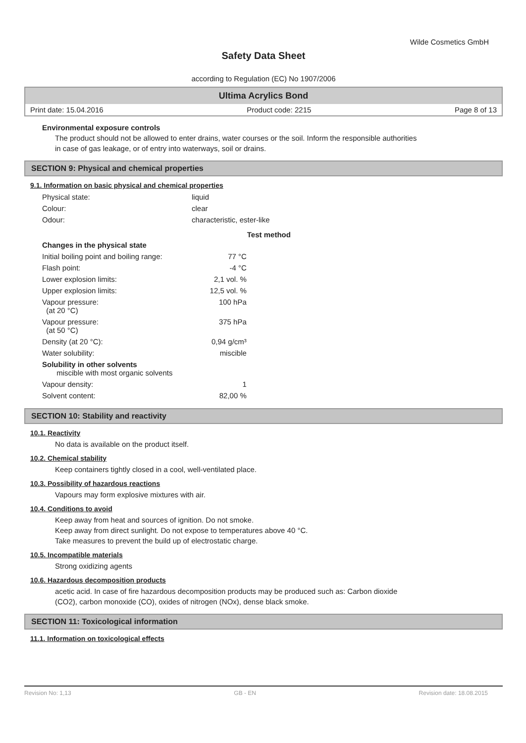Wilde Cosmetics GmbH
Safety Data Sheet
according to Regulation (EC) No 1907/2006
Ultima Acrylics Bond
Print date: 15.04.2016 Product code: 2215 Page 8 of 13
Environmental exposure controls
The product should not be allowed to enter drains, water courses or the soil. Inform the responsible authorities
in case of gas leakage, or of entry into waterways, soil or drains.
SECTION 9: Physical and chemical properties
9.1. Information on basic physical and chemical properties
| Physical state: | liquid | | |
| Colour: | clear | | |
| Odour: | characteristic, ester-like | | |
| | | | Test method |
| Changes in the physical state | | | |
| Initial boiling point and boiling range: | | 77 °C | |
| Flash point: | | -4 °C | |
| Lower explosion limits: | | 2,1 vol. % | |
| Upper explosion limits: | | 12,5 vol. % | |
| Vapour pressure: (at 20 °C) | | 100 hPa | |
| Vapour pressure: (at 50 °C) | | 375 hPa | |
| Density (at 20 °C): | | 0,94 g/cm³ | |
| Water solubility: | | miscible | |
| Solubility in other solvents miscible with most organic solvents | | | |
| Vapour density: | | 1 | |
| Solvent content: | | 82,00 % | |
SECTION 10: Stability and reactivity
10.1. Reactivity
No data is available on the product itself.
10.2. Chemical stability
Keep containers tightly closed in a cool, well-ventilated place.
10.3. Possibility of hazardous reactions
Vapours may form explosive mixtures with air.
10.4. Conditions to avoid
Keep away from heat and sources of ignition. Do not smoke.
Keep away from direct sunlight. Do not expose to temperatures above 40 °C.
Take measures to prevent the build up of electrostatic charge.
10.5. Incompatible materials
Strong oxidizing agents
10.6. Hazardous decomposition products
acetic acid. In case of fire hazardous decomposition products may be produced such as: Carbon dioxide
(CO2), carbon monoxide (CO), oxides of nitrogen (NOx), dense black smoke.
SECTION 11: Toxicological information
11.1. Information on toxicological effects
Revision No: 1,13 GB - EN Revision date: 18.08.2015